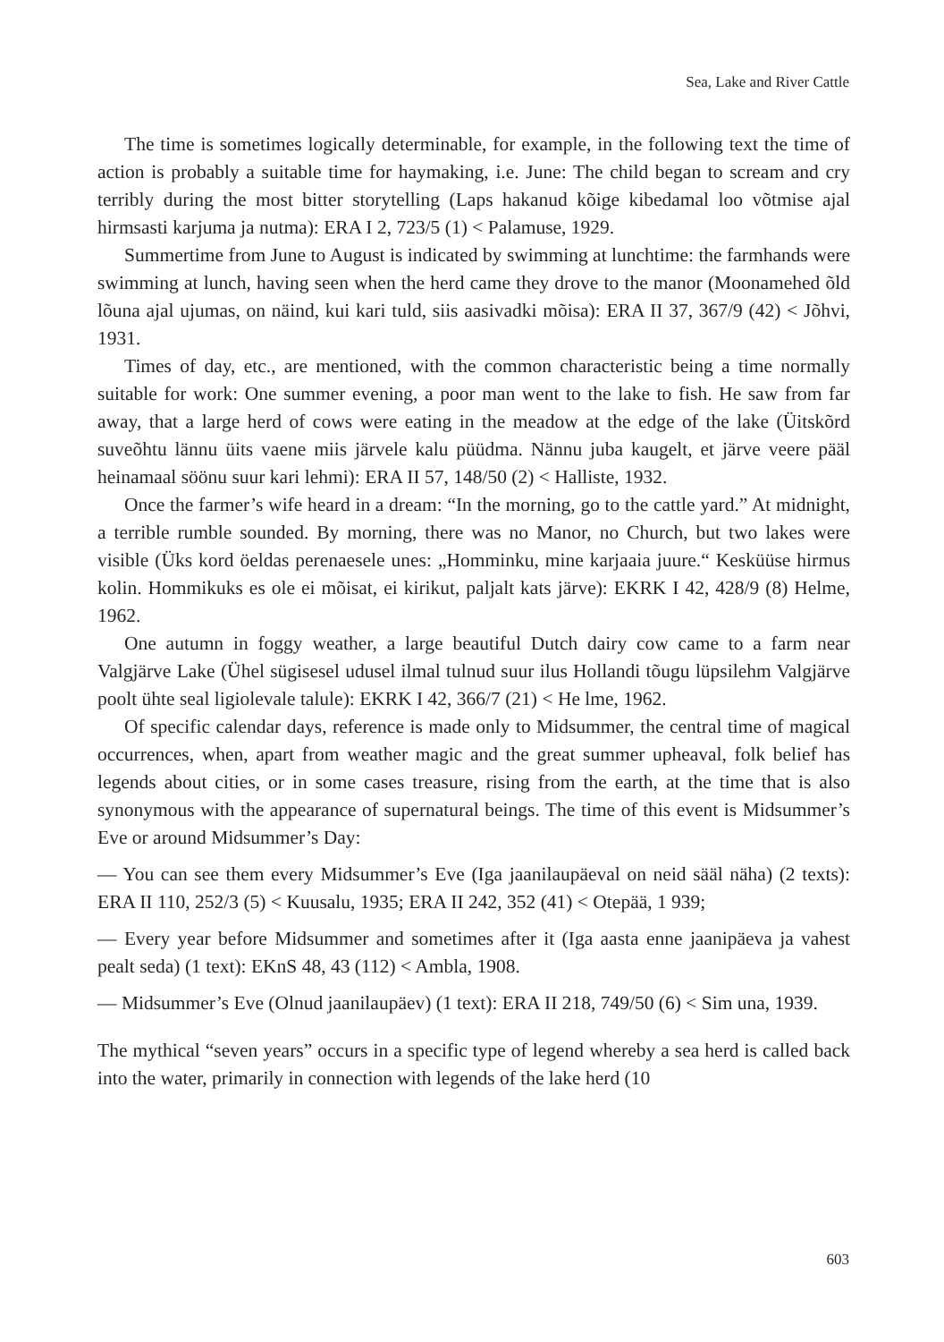Sea, Lake and River Cattle
The time is sometimes logically determinable, for example, in the following text the time of action is probably a suitable time for haymaking, i.e. June: The child began to scream and cry terribly during the most bitter storytelling (Laps hakanud kõige kibedamal loo võtmise ajal hirmsasti karjuma ja nutma): ERA I 2, 723/5 (1) < Palamuse, 1929.
Summertime from June to August is indicated by swimming at lunchtime: the farmhands were swimming at lunch, having seen when the herd came they drove to the manor (Moonamehed õld lõuna ajal ujumas, on näind, kui kari tuld, siis aasivadki mõisa): ERA II 37, 367/9 (42) < Jõhvi, 1931.
Times of day, etc., are mentioned, with the common characteristic being a time normally suitable for work: One summer evening, a poor man went to the lake to fish. He saw from far away, that a large herd of cows were eating in the meadow at the edge of the lake (Üitskõrd suveõhtu lännu üits vaene miis järvele kalu püüdma. Nännu juba kaugelt, et järve veere pääl heinamaal söönu suur kari lehmi): ERA II 57, 148/50 (2) < Halliste, 1932.
Once the farmer’s wife heard in a dream: “In the morning, go to the cattle yard.” At midnight, a terrible rumble sounded. By morning, there was no Manor, no Church, but two lakes were visible (Üks kord öeldas perenaesele unes: „Homminku, mine karjaaia juure.“ Kesküüse hirmus kolin. Hommikuks es ole ei mõisat, ei kirikut, paljalt kats järve): EKRK I 42, 428/9 (8) Helme, 1962.
One autumn in foggy weather, a large beautiful Dutch dairy cow came to a farm near Valgjärve Lake (Ühel sügisesel udusel ilmal tulnud suur ilus Hollandi tõugu lüpsilehm Valgjärve poolt ühte seal ligiolevale talule): EKRK I 42, 366/7 (21) < He lme, 1962.
Of specific calendar days, reference is made only to Midsummer, the central time of magical occurrences, when, apart from weather magic and the great summer upheaval, folk belief has legends about cities, or in some cases treasure, rising from the earth, at the time that is also synonymous with the appearance of supernatural beings. The time of this event is Midsummer’s Eve or around Midsummer’s Day:
— You can see them every Midsummer’s Eve (Iga jaanilaupäeval on neid sääl näha) (2 texts): ERA II 110, 252/3 (5) < Kuusalu, 1935; ERA II 242, 352 (41) < Otepää, 1 939;
— Every year before Midsummer and sometimes after it (Iga aasta enne jaanipäeva ja vahest pealt seda) (1 text): EKnS 48, 43 (112) < Ambla, 1908.
— Midsummer’s Eve (Olnud jaanilaupäev) (1 text): ERA II 218, 749/50 (6) < Sim una, 1939.
The mythical “seven years” occurs in a specific type of legend whereby a sea herd is called back into the water, primarily in connection with legends of the lake herd (10
603